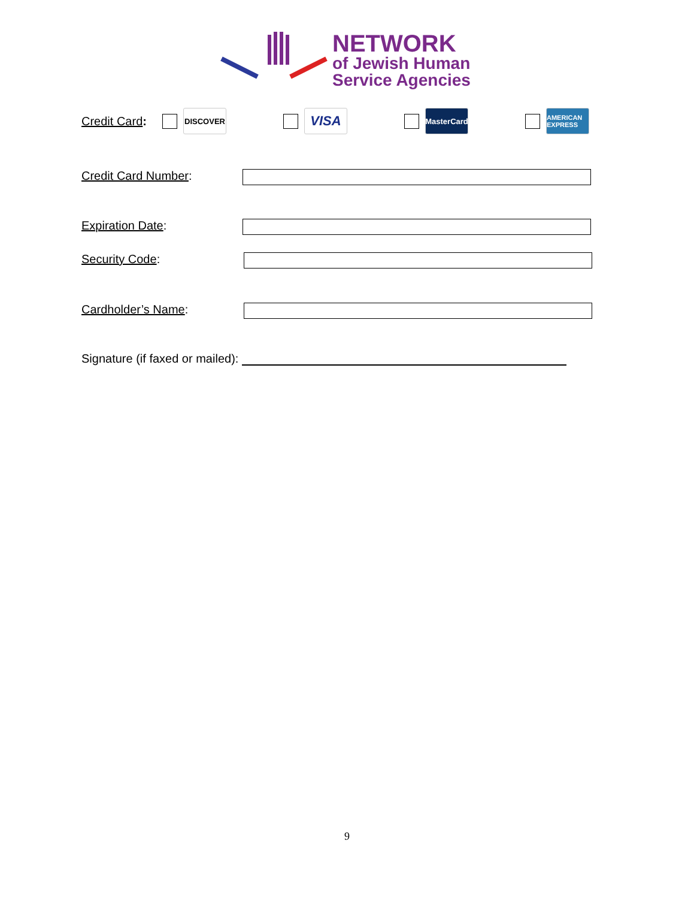NETWORK
of Jewish Human
Service Agencies
Credit Card: DISCOVER VISA MasterCard AMERICAN EXPRESS
Credit Card Number:
Expiration Date:
Security Code:
Cardholder’s Name:
Signature (if faxed or mailed):
9